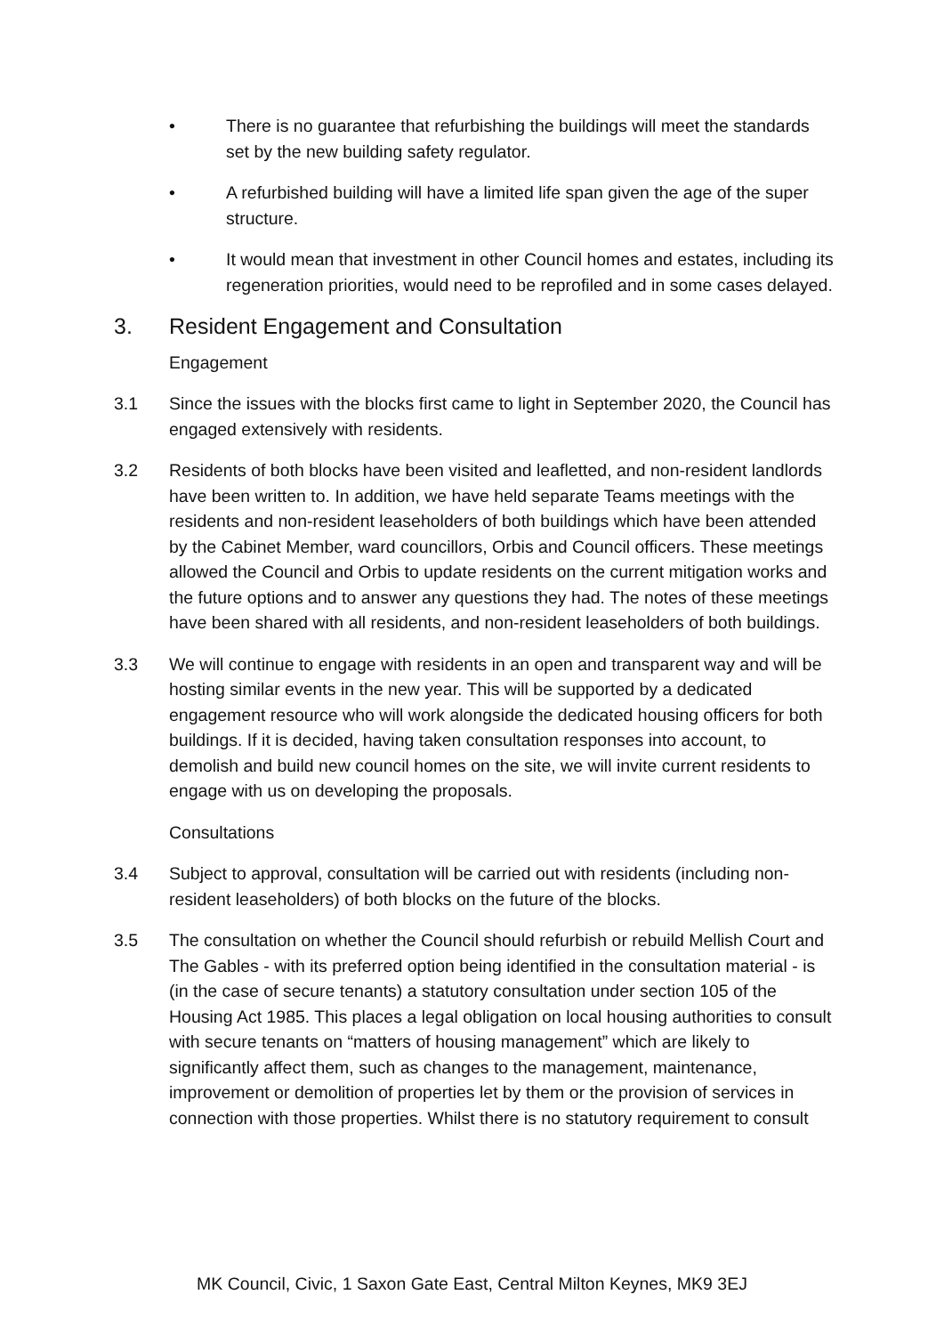• There is no guarantee that refurbishing the buildings will meet the standards set by the new building safety regulator.
• A refurbished building will have a limited life span given the age of the super structure.
• It would mean that investment in other Council homes and estates, including its regeneration priorities, would need to be reprofiled and in some cases delayed.
3. Resident Engagement and Consultation
Engagement
3.1 Since the issues with the blocks first came to light in September 2020, the Council has engaged extensively with residents.
3.2 Residents of both blocks have been visited and leafletted, and non-resident landlords have been written to. In addition, we have held separate Teams meetings with the residents and non-resident leaseholders of both buildings which have been attended by the Cabinet Member, ward councillors, Orbis and Council officers. These meetings allowed the Council and Orbis to update residents on the current mitigation works and the future options and to answer any questions they had. The notes of these meetings have been shared with all residents, and non-resident leaseholders of both buildings.
3.3 We will continue to engage with residents in an open and transparent way and will be hosting similar events in the new year. This will be supported by a dedicated engagement resource who will work alongside the dedicated housing officers for both buildings. If it is decided, having taken consultation responses into account, to demolish and build new council homes on the site, we will invite current residents to engage with us on developing the proposals.
Consultations
3.4 Subject to approval, consultation will be carried out with residents (including non-resident leaseholders) of both blocks on the future of the blocks.
3.5 The consultation on whether the Council should refurbish or rebuild Mellish Court and The Gables - with its preferred option being identified in the consultation material - is (in the case of secure tenants) a statutory consultation under section 105 of the Housing Act 1985. This places a legal obligation on local housing authorities to consult with secure tenants on “matters of housing management” which are likely to significantly affect them, such as changes to the management, maintenance, improvement or demolition of properties let by them or the provision of services in connection with those properties. Whilst there is no statutory requirement to consult
MK Council, Civic, 1 Saxon Gate East, Central Milton Keynes, MK9 3EJ